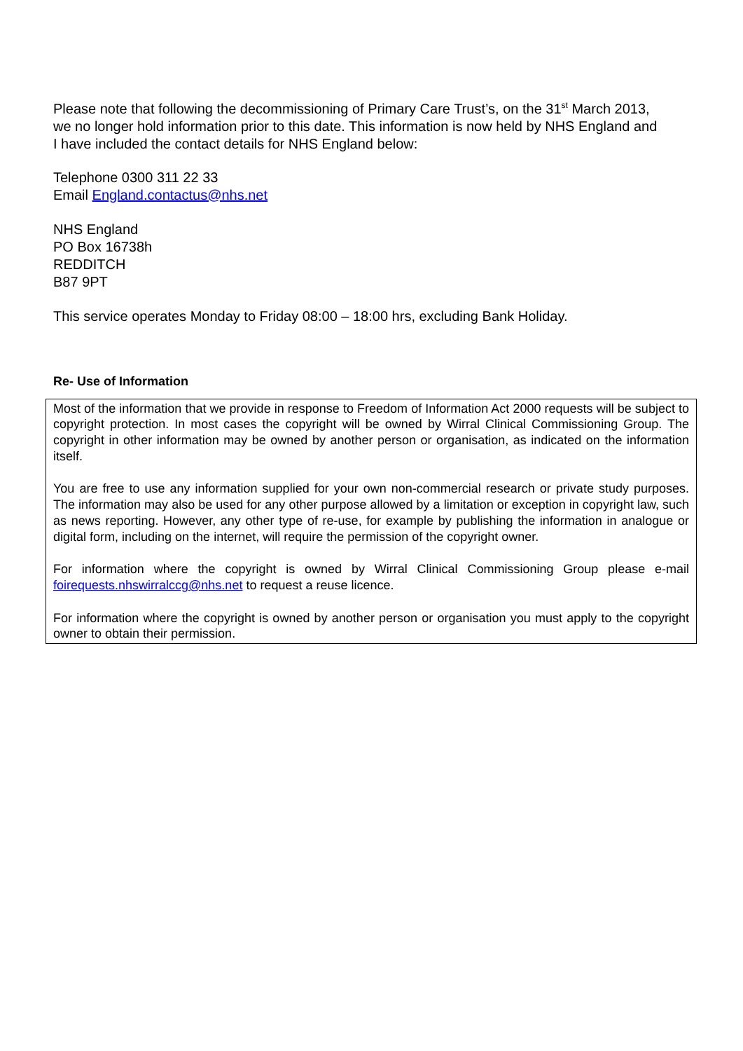Please note that following the decommissioning of Primary Care Trust’s, on the 31<sup>st</sup> March 2013, we no longer hold information prior to this date. This information is now held by NHS England and I have included the contact details for NHS England below:
Telephone 0300 311 22 33
Email England.contactus@nhs.net
NHS England
PO Box 16738h
REDDITCH
B87 9PT
This service operates Monday to Friday 08:00 – 18:00 hrs, excluding Bank Holiday.
Re- Use of Information
Most of the information that we provide in response to Freedom of Information Act 2000 requests will be subject to copyright protection. In most cases the copyright will be owned by Wirral Clinical Commissioning Group. The copyright in other information may be owned by another person or organisation, as indicated on the information itself.
You are free to use any information supplied for your own non-commercial research or private study purposes. The information may also be used for any other purpose allowed by a limitation or exception in copyright law, such as news reporting. However, any other type of re-use, for example by publishing the information in analogue or digital form, including on the internet, will require the permission of the copyright owner.
For information where the copyright is owned by Wirral Clinical Commissioning Group please e-mail foirequests.nhswirralccg@nhs.net to request a reuse licence.
For information where the copyright is owned by another person or organisation you must apply to the copyright owner to obtain their permission.